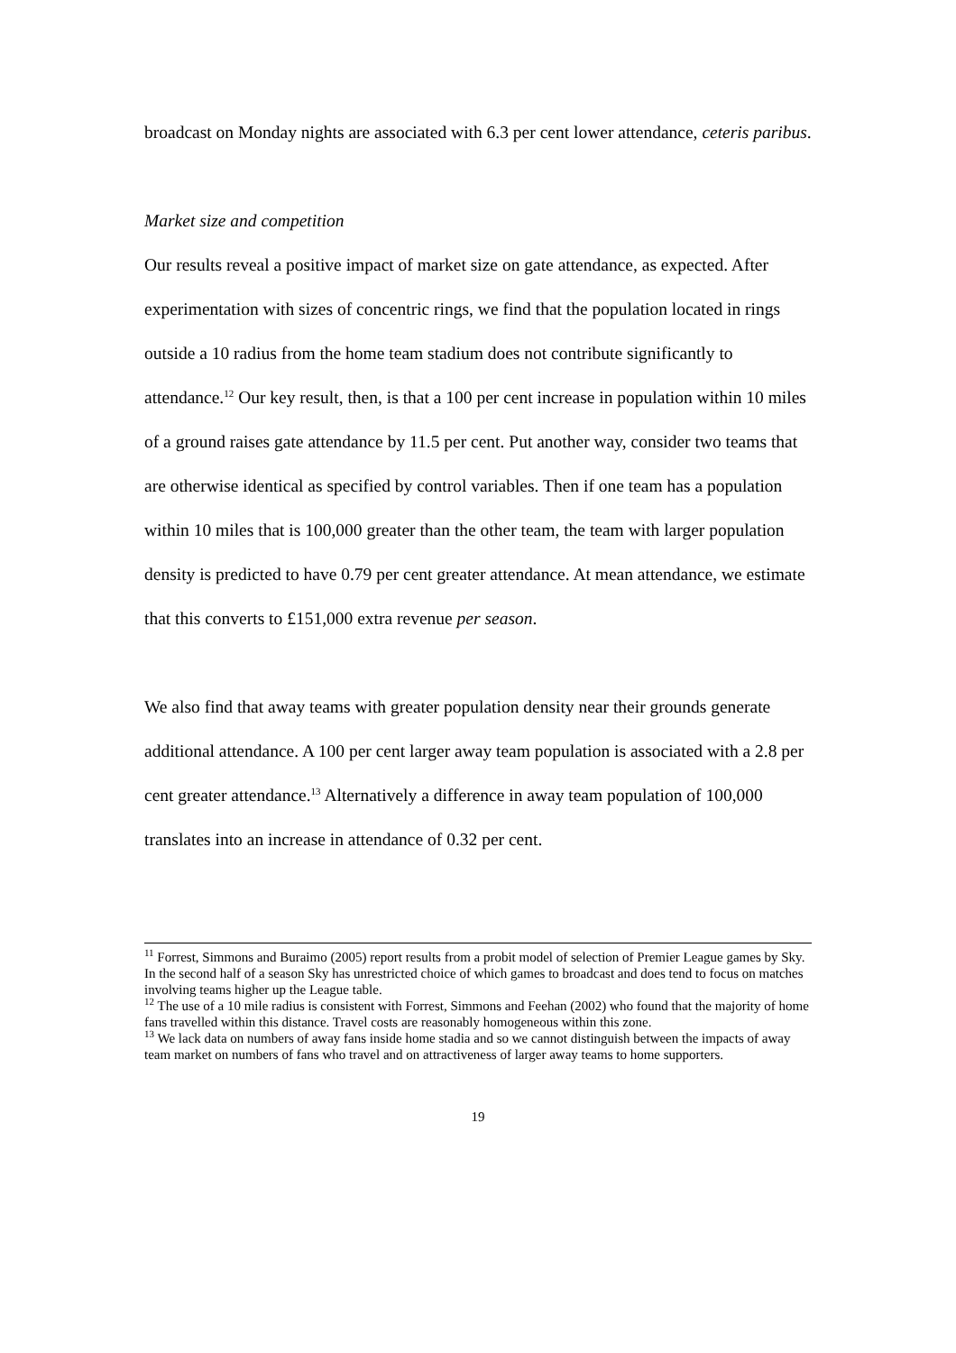broadcast on Monday nights are associated with 6.3 per cent lower attendance, ceteris paribus.
Market size and competition
Our results reveal a positive impact of market size on gate attendance, as expected. After experimentation with sizes of concentric rings, we find that the population located in rings outside a 10 radius from the home team stadium does not contribute significantly to attendance.<sup>12</sup> Our key result, then, is that a 100 per cent increase in population within 10 miles of a ground raises gate attendance by 11.5 per cent. Put another way, consider two teams that are otherwise identical as specified by control variables. Then if one team has a population within 10 miles that is 100,000 greater than the other team, the team with larger population density is predicted to have 0.79 per cent greater attendance. At mean attendance, we estimate that this converts to £151,000 extra revenue per season.
We also find that away teams with greater population density near their grounds generate additional attendance. A 100 per cent larger away team population is associated with a 2.8 per cent greater attendance.<sup>13</sup> Alternatively a difference in away team population of 100,000 translates into an increase in attendance of 0.32 per cent.
<sup>11</sup> Forrest, Simmons and Buraimo (2005) report results from a probit model of selection of Premier League games by Sky. In the second half of a season Sky has unrestricted choice of which games to broadcast and does tend to focus on matches involving teams higher up the League table.
<sup>12</sup> The use of a 10 mile radius is consistent with Forrest, Simmons and Feehan (2002) who found that the majority of home fans travelled within this distance. Travel costs are reasonably homogeneous within this zone.
<sup>13</sup> We lack data on numbers of away fans inside home stadia and so we cannot distinguish between the impacts of away team market on numbers of fans who travel and on attractiveness of larger away teams to home supporters.
19